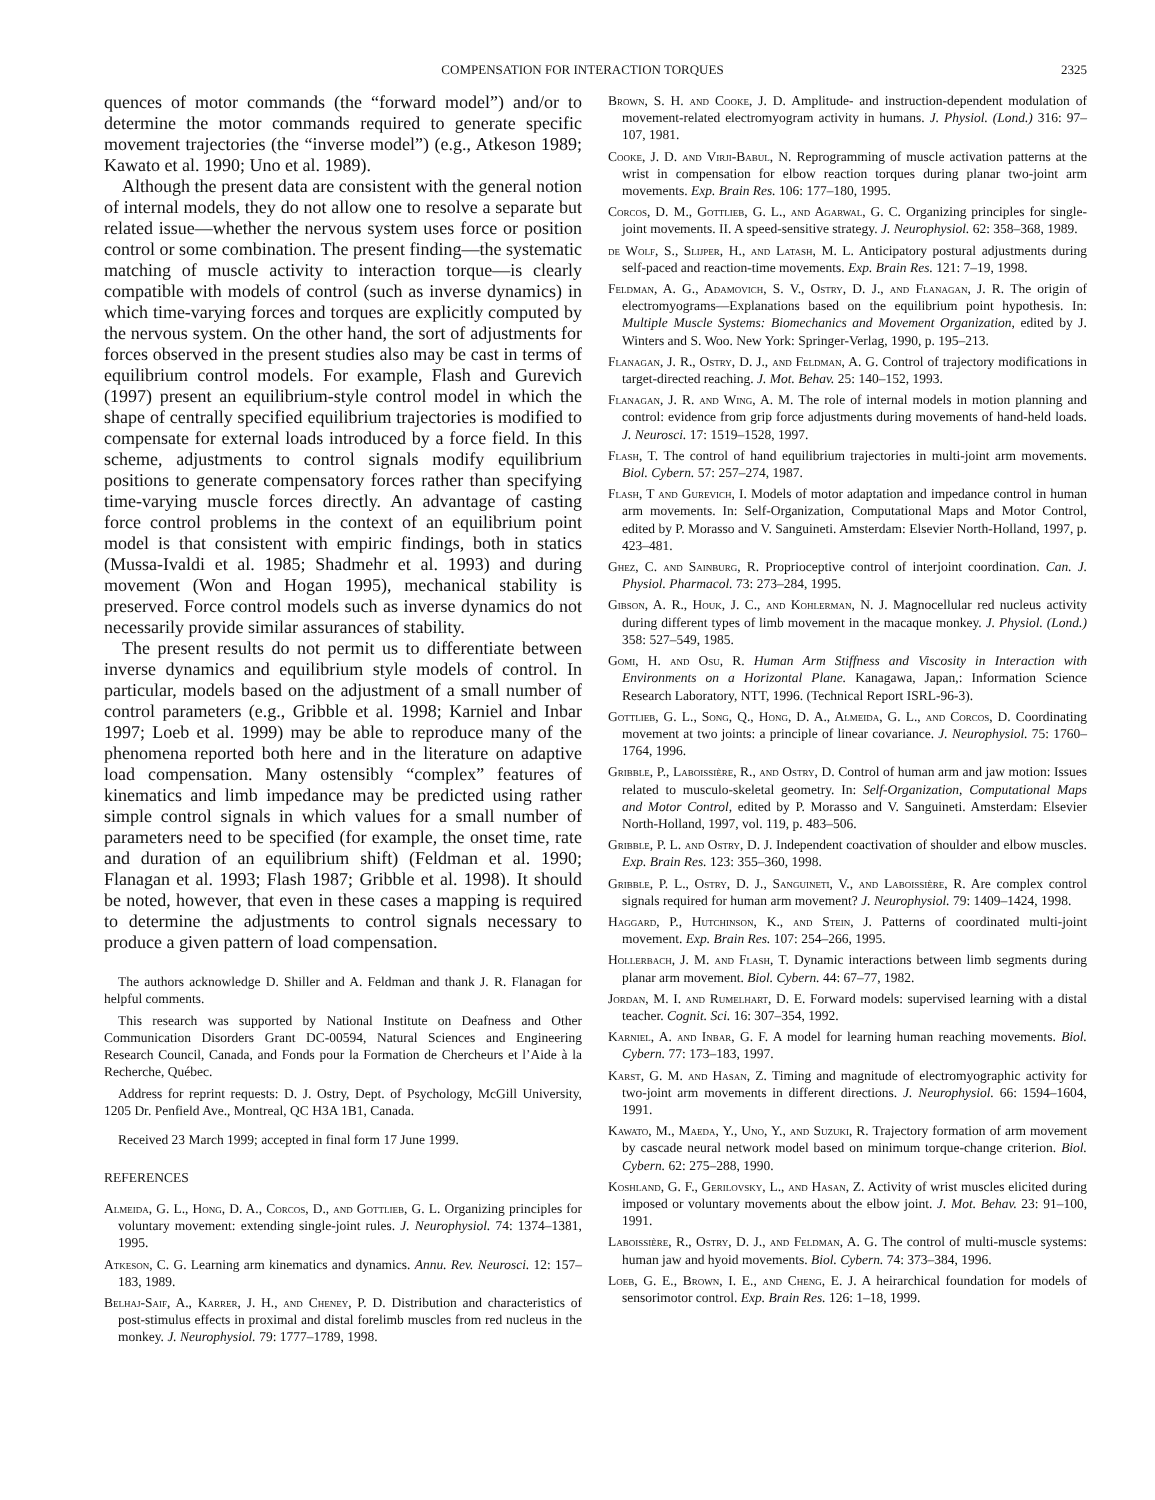COMPENSATION FOR INTERACTION TORQUES 2325
quences of motor commands (the “forward model”) and/or to determine the motor commands required to generate specific movement trajectories (the “inverse model”) (e.g., Atkeson 1989; Kawato et al. 1990; Uno et al. 1989).
Although the present data are consistent with the general notion of internal models, they do not allow one to resolve a separate but related issue—whether the nervous system uses force or position control or some combination. The present finding—the systematic matching of muscle activity to interaction torque—is clearly compatible with models of control (such as inverse dynamics) in which time-varying forces and torques are explicitly computed by the nervous system. On the other hand, the sort of adjustments for forces observed in the present studies also may be cast in terms of equilibrium control models. For example, Flash and Gurevich (1997) present an equilibrium-style control model in which the shape of centrally specified equilibrium trajectories is modified to compensate for external loads introduced by a force field. In this scheme, adjustments to control signals modify equilibrium positions to generate compensatory forces rather than specifying time-varying muscle forces directly. An advantage of casting force control problems in the context of an equilibrium point model is that consistent with empiric findings, both in statics (Mussa-Ivaldi et al. 1985; Shadmehr et al. 1993) and during movement (Won and Hogan 1995), mechanical stability is preserved. Force control models such as inverse dynamics do not necessarily provide similar assurances of stability.
The present results do not permit us to differentiate between inverse dynamics and equilibrium style models of control. In particular, models based on the adjustment of a small number of control parameters (e.g., Gribble et al. 1998; Karniel and Inbar 1997; Loeb et al. 1999) may be able to reproduce many of the phenomena reported both here and in the literature on adaptive load compensation. Many ostensibly “complex” features of kinematics and limb impedance may be predicted using rather simple control signals in which values for a small number of parameters need to be specified (for example, the onset time, rate and duration of an equilibrium shift) (Feldman et al. 1990; Flanagan et al. 1993; Flash 1987; Gribble et al. 1998). It should be noted, however, that even in these cases a mapping is required to determine the adjustments to control signals necessary to produce a given pattern of load compensation.
The authors acknowledge D. Shiller and A. Feldman and thank J. R. Flanagan for helpful comments.
This research was supported by National Institute on Deafness and Other Communication Disorders Grant DC-00594, Natural Sciences and Engineering Research Council, Canada, and Fonds pour la Formation de Chercheurs et l’Aide à la Recherche, Québec.
Address for reprint requests: D. J. Ostry, Dept. of Psychology, McGill University, 1205 Dr. Penfield Ave., Montreal, QC H3A 1B1, Canada.
Received 23 March 1999; accepted in final form 17 June 1999.
REFERENCES
Almeida, G. L., Hong, D. A., Corcos, D., and Gottlieb, G. L. Organizing principles for voluntary movement: extending single-joint rules. J. Neurophysiol. 74: 1374–1381, 1995.
Atkeson, C. G. Learning arm kinematics and dynamics. Annu. Rev. Neurosci. 12: 157–183, 1989.
Belhaj-Saif, A., Karrer, J. H., and Cheney, P. D. Distribution and characteristics of post-stimulus effects in proximal and distal forelimb muscles from red nucleus in the monkey. J. Neurophysiol. 79: 1777–1789, 1998.
Brown, S. H. and Cooke, J. D. Amplitude- and instruction-dependent modulation of movement-related electromyogram activity in humans. J. Physiol. (Lond.) 316: 97–107, 1981.
Cooke, J. D. and Virji-Babul, N. Reprogramming of muscle activation patterns at the wrist in compensation for elbow reaction torques during planar two-joint arm movements. Exp. Brain Res. 106: 177–180, 1995.
Corcos, D. M., Gottlieb, G. L., and Agarwal, G. C. Organizing principles for single-joint movements. II. A speed-sensitive strategy. J. Neurophysiol. 62: 358–368, 1989.
de Wolf, S., Slijper, H., and Latash, M. L. Anticipatory postural adjustments during self-paced and reaction-time movements. Exp. Brain Res. 121: 7–19, 1998.
Feldman, A. G., Adamovich, S. V., Ostry, D. J., and Flanagan, J. R. The origin of electromyograms—Explanations based on the equilibrium point hypothesis. In: Multiple Muscle Systems: Biomechanics and Movement Organization, edited by J. Winters and S. Woo. New York: Springer-Verlag, 1990, p. 195–213.
Flanagan, J. R., Ostry, D. J., and Feldman, A. G. Control of trajectory modifications in target-directed reaching. J. Mot. Behav. 25: 140–152, 1993.
Flanagan, J. R. and Wing, A. M. The role of internal models in motion planning and control: evidence from grip force adjustments during movements of hand-held loads. J. Neurosci. 17: 1519–1528, 1997.
Flash, T. The control of hand equilibrium trajectories in multi-joint arm movements. Biol. Cybern. 57: 257–274, 1987.
Flash, T and Gurevich, I. Models of motor adaptation and impedance control in human arm movements. In: Self-Organization, Computational Maps and Motor Control, edited by P. Morasso and V. Sanguineti. Amsterdam: Elsevier North-Holland, 1997, p. 423–481.
Ghez, C. and Sainburg, R. Proprioceptive control of interjoint coordination. Can. J. Physiol. Pharmacol. 73: 273–284, 1995.
Gibson, A. R., Houk, J. C., and Kohlerman, N. J. Magnocellular red nucleus activity during different types of limb movement in the macaque monkey. J. Physiol. (Lond.) 358: 527–549, 1985.
Gomi, H. and Osu, R. Human Arm Stiffness and Viscosity in Interaction with Environments on a Horizontal Plane. Kanagawa, Japan,: Information Science Research Laboratory, NTT, 1996. (Technical Report ISRL-96-3).
Gottlieb, G. L., Song, Q., Hong, D. A., Almeida, G. L., and Corcos, D. Coordinating movement at two joints: a principle of linear covariance. J. Neurophysiol. 75: 1760–1764, 1996.
Gribble, P., Laboissière, R., and Ostry, D. Control of human arm and jaw motion: Issues related to musculo-skeletal geometry. In: Self-Organization, Computational Maps and Motor Control, edited by P. Morasso and V. Sanguineti. Amsterdam: Elsevier North-Holland, 1997, vol. 119, p. 483–506.
Gribble, P. L. and Ostry, D. J. Independent coactivation of shoulder and elbow muscles. Exp. Brain Res. 123: 355–360, 1998.
Gribble, P. L., Ostry, D. J., Sanguineti, V., and Laboissière, R. Are complex control signals required for human arm movement? J. Neurophysiol. 79: 1409–1424, 1998.
Haggard, P., Hutchinson, K., and Stein, J. Patterns of coordinated multi-joint movement. Exp. Brain Res. 107: 254–266, 1995.
Hollerbach, J. M. and Flash, T. Dynamic interactions between limb segments during planar arm movement. Biol. Cybern. 44: 67–77, 1982.
Jordan, M. I. and Rumelhart, D. E. Forward models: supervised learning with a distal teacher. Cognit. Sci. 16: 307–354, 1992.
Karniel, A. and Inbar, G. F. A model for learning human reaching movements. Biol. Cybern. 77: 173–183, 1997.
Karst, G. M. and Hasan, Z. Timing and magnitude of electromyographic activity for two-joint arm movements in different directions. J. Neurophysiol. 66: 1594–1604, 1991.
Kawato, M., Maeda, Y., Uno, Y., and Suzuki, R. Trajectory formation of arm movement by cascade neural network model based on minimum torque-change criterion. Biol. Cybern. 62: 275–288, 1990.
Koshland, G. F., Gerilovsky, L., and Hasan, Z. Activity of wrist muscles elicited during imposed or voluntary movements about the elbow joint. J. Mot. Behav. 23: 91–100, 1991.
Laboissière, R., Ostry, D. J., and Feldman, A. G. The control of multi-muscle systems: human jaw and hyoid movements. Biol. Cybern. 74: 373–384, 1996.
Loeb, G. E., Brown, I. E., and Cheng, E. J. A heirarchical foundation for models of sensorimotor control. Exp. Brain Res. 126: 1–18, 1999.